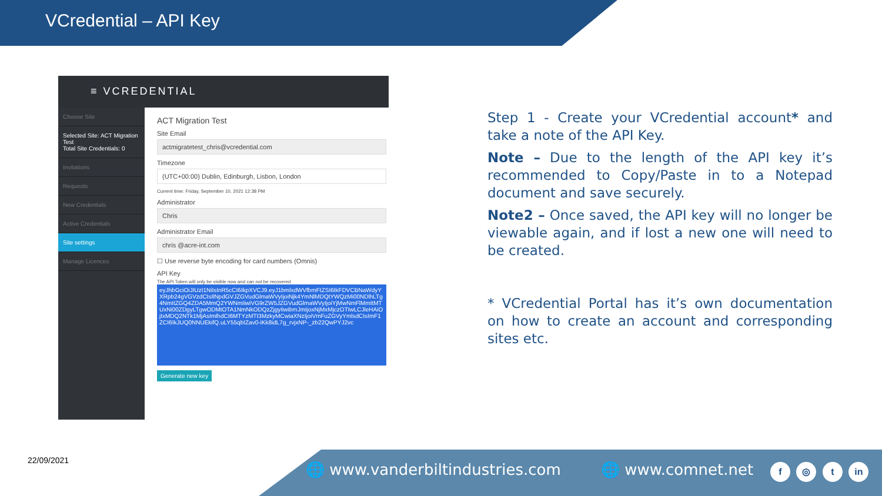VCredential – API Key
≡ VCREDENTIAL
Choose Site
Selected Site: ACT Migration Test
Total Site Credentials: 0
Invitations
Requests
New Credentials
Active Credentials
Site settings
Manage Licences
ACT Migration Test
Site Email
actmigratetest_chris@vcredential.com
Timezone
(UTC+00:00) Dublin, Edinburgh, Lisbon, London
Current time: Friday, September 10, 2021 12:38 PM
Administrator
Chris
Administrator Email
chris @acre-int.com
☐ Use reverse byte encoding for card numbers (Omnis)
API Key
The API Token will only be visible now and can not be recovered
eyJhbGciOiJIUzI1NiIsInR5cCI6IkpXVCJ9.eyJ1bmlxdWVfbmFtZSI6IkFDVCBNaWdyYXRpb24gVGVzdCIsIlNpdGVJZGVudGlmaWVyIjoiNjk4YmNlMDQtYWQzMi00NDlhLTg4NmItZGQ4ZDA5MmQ2YWNmIiwiVG9rZW5JZGVudGlmaWVyIjoiYjMwNmFlMmItMTUxNi00ZDgyLTgwODMtOTA1NmNkODQzZjgyIiwibmJmIjoxNjMxMjczOTIwLCJleHAiOjIxMDQ2NTk1MjAsImlhdCI6MTYzMTI3MzkyMCwiaXNzIjoiVmFuZGVyYmlsdCIsImF1ZCI6IkJUQ0NNUEkifQ.uLY55qbIZav0-iKk8idL7g_rvjxNP-_zb22QwPYJ2vc
Generate new key
Step 1 - Create your VCredential account* and take a note of the API Key.
Note – Due to the length of the API key it’s recommended to Copy/Paste in to a Notepad document and save securely.
Note2 – Once saved, the API key will no longer be viewable again, and if lost a new one will need to be created.
* VCredential Portal has it’s own documentation on how to create an account and corresponding sites etc.
22/09/2021
🌐 www.vanderbiltindustries.com 🌐 www.comnet.net
f ◎ t in